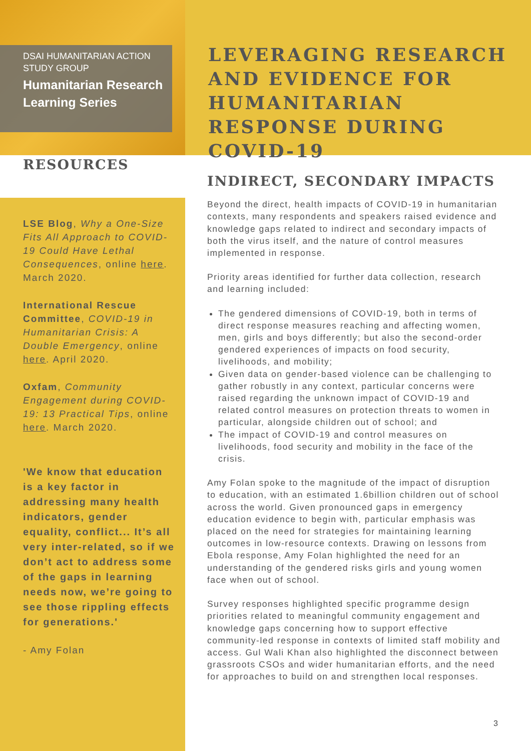DSAI HUMANITARIAN ACTION STUDY GROUP
Humanitarian Research Learning Series
LEVERAGING RESEARCH AND EVIDENCE FOR HUMANITARIAN RESPONSE DURING COVID-19
RESOURCES
LSE Blog, Why a One-Size Fits All Approach to COVID-19 Could Have Lethal Consequences, online here. March 2020.
International Rescue Committee, COVID-19 in Humanitarian Crisis: A Double Emergency, online here. April 2020.
Oxfam, Community Engagement during COVID-19: 13 Practical Tips, online here. March 2020.
'We know that education is a key factor in addressing many health indicators, gender equality, conflict... It’s all very inter-related, so if we don’t act to address some of the gaps in learning needs now, we’re going to see those rippling effects for generations.'
- Amy Folan
INDIRECT, SECONDARY IMPACTS
Beyond the direct, health impacts of COVID-19 in humanitarian contexts, many respondents and speakers raised evidence and knowledge gaps related to indirect and secondary impacts of both the virus itself, and the nature of control measures implemented in response.
Priority areas identified for further data collection, research and learning included:
The gendered dimensions of COVID-19, both in terms of direct response measures reaching and affecting women, men, girls and boys differently; but also the second-order gendered experiences of impacts on food security, livelihoods, and mobility;
Given data on gender-based violence can be challenging to gather robustly in any context, particular concerns were raised regarding the unknown impact of COVID-19 and related control measures on protection threats to women in particular, alongside children out of school; and
The impact of COVID-19 and control measures on livelihoods, food security and mobility in the face of the crisis.
Amy Folan spoke to the magnitude of the impact of disruption to education, with an estimated 1.6billion children out of school across the world. Given pronounced gaps in emergency education evidence to begin with, particular emphasis was placed on the need for strategies for maintaining learning outcomes in low-resource contexts. Drawing on lessons from Ebola response, Amy Folan highlighted the need for an understanding of the gendered risks girls and young women face when out of school.
Survey responses highlighted specific programme design priorities related to meaningful community engagement and knowledge gaps concerning how to support effective community-led response in contexts of limited staff mobility and access. Gul Wali Khan also highlighted the disconnect between grassroots CSOs and wider humanitarian efforts, and the need for approaches to build on and strengthen local responses.
3